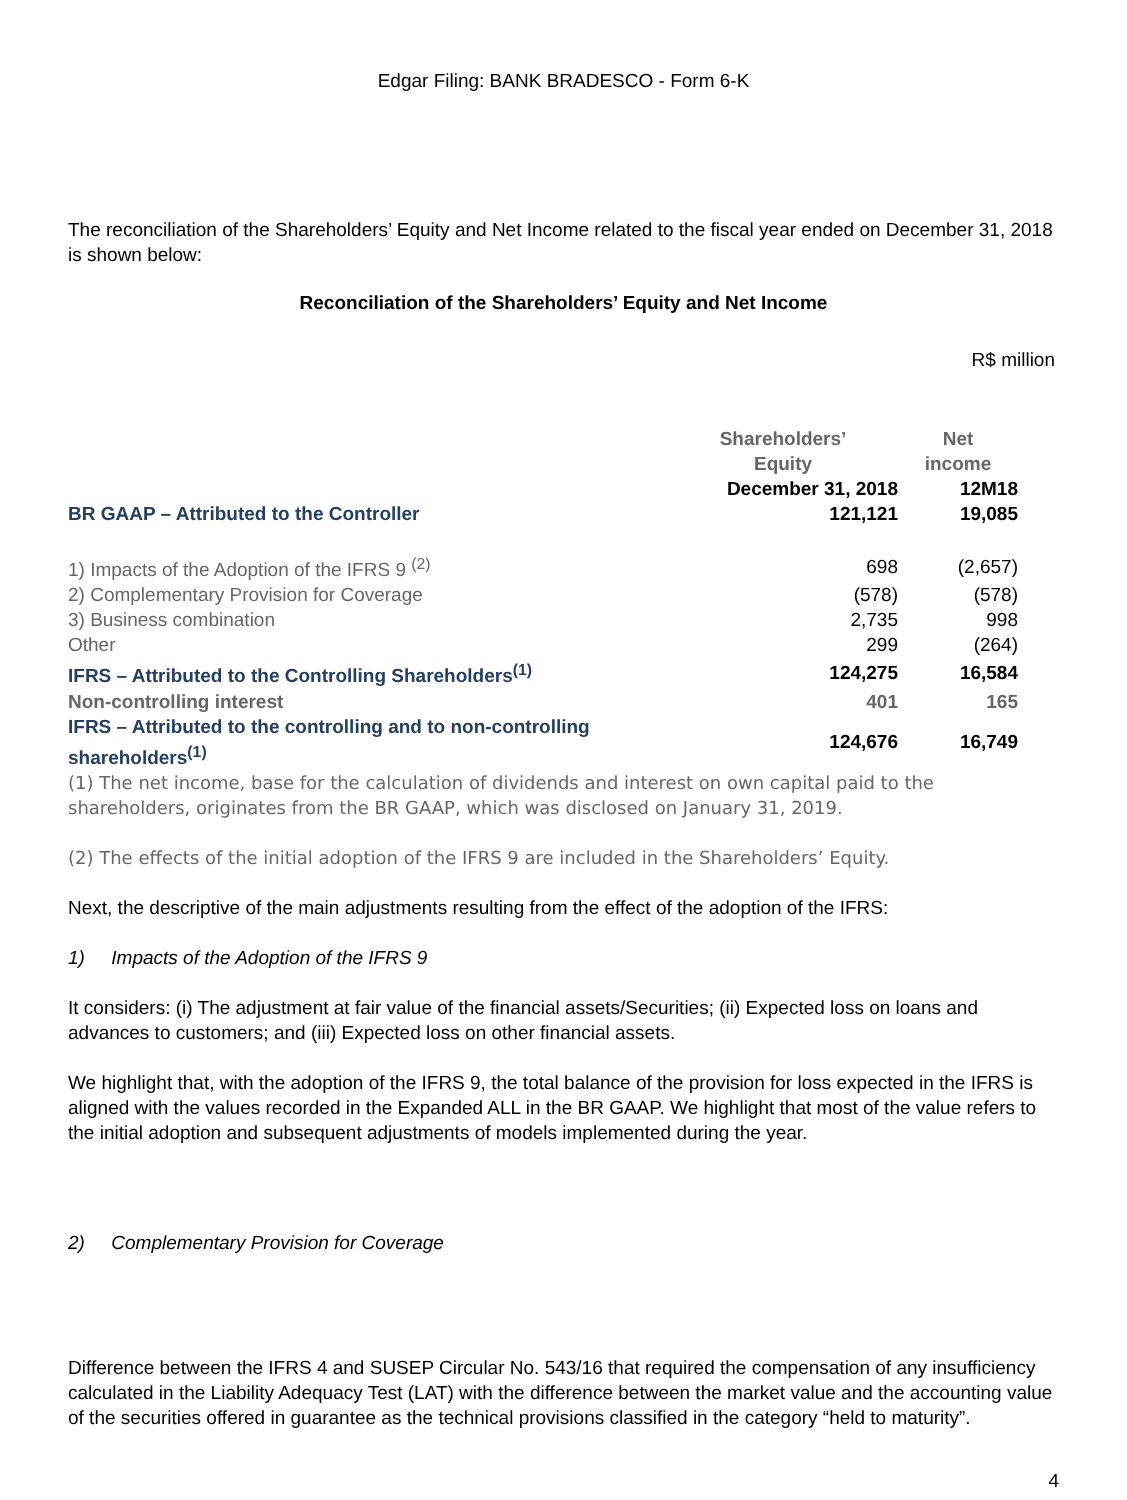Edgar Filing: BANK BRADESCO - Form 6-K
The reconciliation of the Shareholders’ Equity and Net Income related to the fiscal year ended on December 31, 2018 is shown below:
Reconciliation of the Shareholders’ Equity and Net Income
R$ million
| | Shareholders’ Equity | Net income | |
| --- | --- | --- | --- |
| | December 31, 2018 | 12M18 | |
| BR GAAP – Attributed to the Controller | 121,121 | 19,085 | |
| 1) Impacts of the Adoption of the IFRS 9 <sup>(2)</sup> | 698 | (2,657) | |
| 2) Complementary Provision for Coverage | (578) | (578) | |
| 3) Business combination | 2,735 | 998 | |
| Other | 299 | (264) | |
| IFRS – Attributed to the Controlling Shareholders<sup>(1)</sup> | 124,275 | 16,584 | |
| Non-controlling interest | 401 | 165 | |
| IFRS – Attributed to the controlling and to non-controlling shareholders<sup>(1)</sup> | 124,676 | 16,749 | |
(1) The net income, base for the calculation of dividends and interest on own capital paid to the shareholders, originates from the BR GAAP, which was disclosed on January 31, 2019.
(2) The effects of the initial adoption of the IFRS 9 are included in the Shareholders’ Equity.
Next, the descriptive of the main adjustments resulting from the effect of the adoption of the IFRS:
1) Impacts of the Adoption of the IFRS 9
It considers: (i) The adjustment at fair value of the financial assets/Securities; (ii) Expected loss on loans and advances to customers; and (iii) Expected loss on other financial assets.
We highlight that, with the adoption of the IFRS 9, the total balance of the provision for loss expected in the IFRS is aligned with the values recorded in the Expanded ALL in the BR GAAP. We highlight that most of the value refers to the initial adoption and subsequent adjustments of models implemented during the year.
2) Complementary Provision for Coverage
Difference between the IFRS 4 and SUSEP Circular No. 543/16 that required the compensation of any insufficiency calculated in the Liability Adequacy Test (LAT) with the difference between the market value and the accounting value of the securities offered in guarantee as the technical provisions classified in the category “held to maturity”.
4